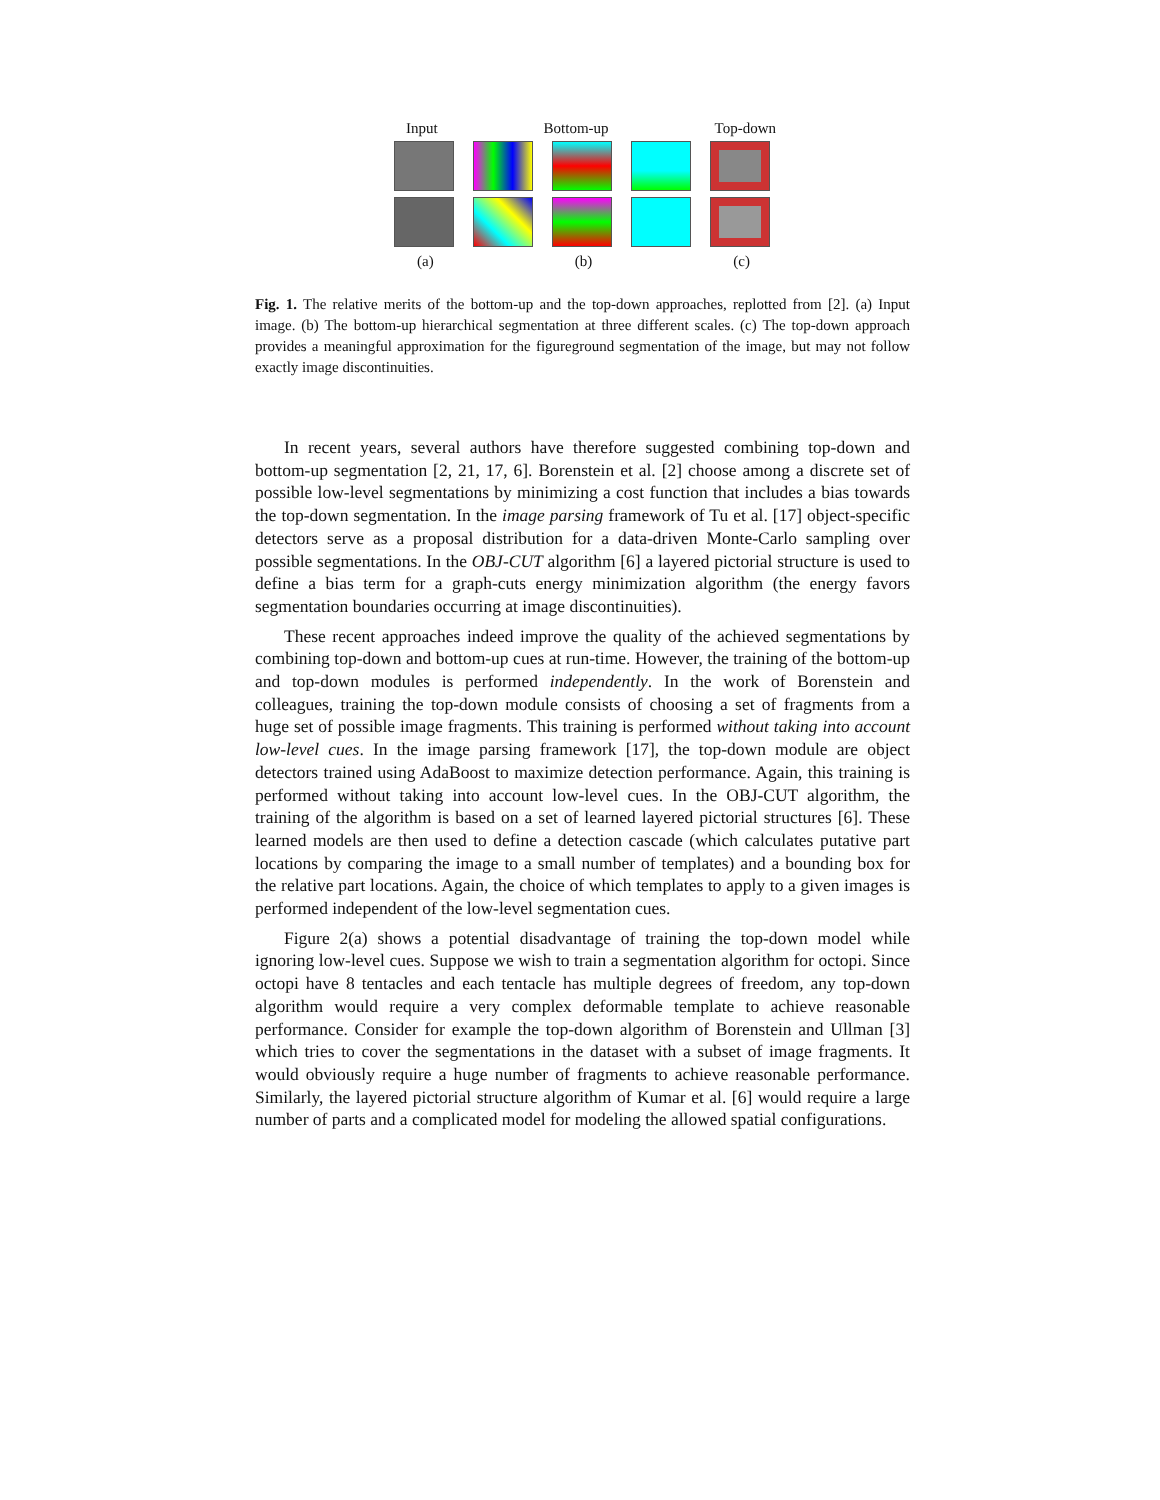Input Bottom-up Top-down
(a) (b) (c)
Fig. 1. The relative merits of the bottom-up and the top-down approaches, replotted from [2]. (a) Input image. (b) The bottom-up hierarchical segmentation at three different scales. (c) The top-down approach provides a meaningful approximation for the figureground segmentation of the image, but may not follow exactly image discontinuities.
In recent years, several authors have therefore suggested combining top-down and bottom-up segmentation [2, 21, 17, 6]. Borenstein et al. [2] choose among a discrete set of possible low-level segmentations by minimizing a cost function that includes a bias towards the top-down segmentation. In the image parsing framework of Tu et al. [17] object-specific detectors serve as a proposal distribution for a data-driven Monte-Carlo sampling over possible segmentations. In the OBJ-CUT algorithm [6] a layered pictorial structure is used to define a bias term for a graph-cuts energy minimization algorithm (the energy favors segmentation boundaries occurring at image discontinuities).
These recent approaches indeed improve the quality of the achieved segmentations by combining top-down and bottom-up cues at run-time. However, the training of the bottom-up and top-down modules is performed independently. In the work of Borenstein and colleagues, training the top-down module consists of choosing a set of fragments from a huge set of possible image fragments. This training is performed without taking into account low-level cues. In the image parsing framework [17], the top-down module are object detectors trained using AdaBoost to maximize detection performance. Again, this training is performed without taking into account low-level cues. In the OBJ-CUT algorithm, the training of the algorithm is based on a set of learned layered pictorial structures [6]. These learned models are then used to define a detection cascade (which calculates putative part locations by comparing the image to a small number of templates) and a bounding box for the relative part locations. Again, the choice of which templates to apply to a given images is performed independent of the low-level segmentation cues.
Figure 2(a) shows a potential disadvantage of training the top-down model while ignoring low-level cues. Suppose we wish to train a segmentation algorithm for octopi. Since octopi have 8 tentacles and each tentacle has multiple degrees of freedom, any top-down algorithm would require a very complex deformable template to achieve reasonable performance. Consider for example the top-down algorithm of Borenstein and Ullman [3] which tries to cover the segmentations in the dataset with a subset of image fragments. It would obviously require a huge number of fragments to achieve reasonable performance. Similarly, the layered pictorial structure algorithm of Kumar et al. [6] would require a large number of parts and a complicated model for modeling the allowed spatial configurations.